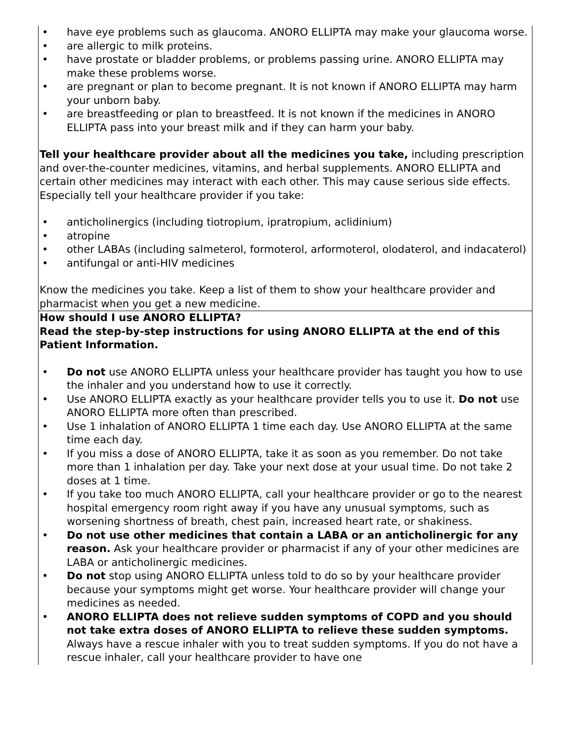| • have eye problems such as glaucoma. ANORO ELLIPTA may make your glaucoma worse. • are allergic to milk proteins. • have prostate or bladder problems, or problems passing urine. ANORO ELLIPTA may make these problems worse. • are pregnant or plan to become pregnant. It is not known if ANORO ELLIPTA may harm your unborn baby. • are breastfeeding or plan to breastfeed. It is not known if the medicines in ANORO ELLIPTA pass into your breast milk and if they can harm your baby. Tell your healthcare provider about all the medicines you take, including prescription and over-the-counter medicines, vitamins, and herbal supplements. ANORO ELLIPTA and certain other medicines may interact with each other. This may cause serious side effects. Especially tell your healthcare provider if you take: • anticholinergics (including tiotropium, ipratropium, aclidinium) • atropine • other LABAs (including salmeterol, formoterol, arformoterol, olodaterol, and indacaterol) • antifungal or anti-HIV medicines Know the medicines you take. Keep a list of them to show your healthcare provider and pharmacist when you get a new medicine. |
| How should I use ANORO ELLIPTA? Read the step-by-step instructions for using ANORO ELLIPTA at the end of this Patient Information. • Do not use ANORO ELLIPTA unless your healthcare provider has taught you how to use the inhaler and you understand how to use it correctly. • Use ANORO ELLIPTA exactly as your healthcare provider tells you to use it. Do not use ANORO ELLIPTA more often than prescribed. • Use 1 inhalation of ANORO ELLIPTA 1 time each day. Use ANORO ELLIPTA at the same time each day. • If you miss a dose of ANORO ELLIPTA, take it as soon as you remember. Do not take more than 1 inhalation per day. Take your next dose at your usual time. Do not take 2 doses at 1 time. • If you take too much ANORO ELLIPTA, call your healthcare provider or go to the nearest hospital emergency room right away if you have any unusual symptoms, such as worsening shortness of breath, chest pain, increased heart rate, or shakiness. • Do not use other medicines that contain a LABA or an anticholinergic for any reason. Ask your healthcare provider or pharmacist if any of your other medicines are LABA or anticholinergic medicines. • Do not stop using ANORO ELLIPTA unless told to do so by your healthcare provider because your symptoms might get worse. Your healthcare provider will change your medicines as needed. • ANORO ELLIPTA does not relieve sudden symptoms of COPD and you should not take extra doses of ANORO ELLIPTA to relieve these sudden symptoms. Always have a rescue inhaler with you to treat sudden symptoms. If you do not have a rescue inhaler, call your healthcare provider to have one |